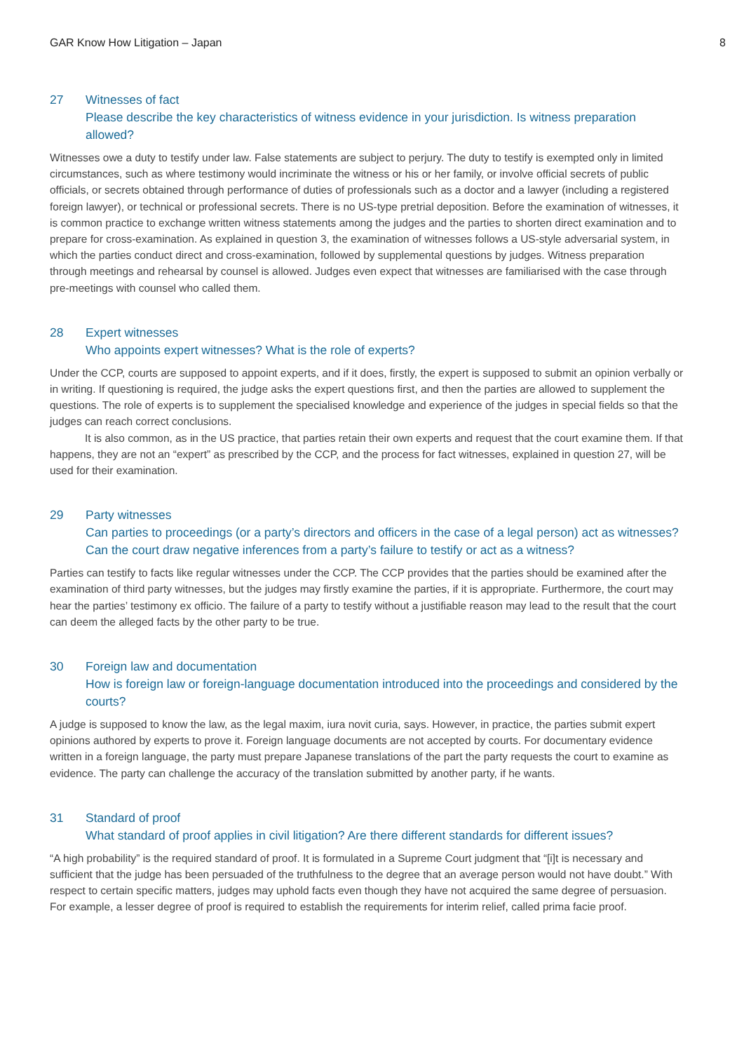GAR Know How Litigation – Japan 8
27 Witnesses of fact
Please describe the key characteristics of witness evidence in your jurisdiction. Is witness preparation allowed?
Witnesses owe a duty to testify under law. False statements are subject to perjury. The duty to testify is exempted only in limited circumstances, such as where testimony would incriminate the witness or his or her family, or involve official secrets of public officials, or secrets obtained through performance of duties of professionals such as a doctor and a lawyer (including a registered foreign lawyer), or technical or professional secrets. There is no US-type pretrial deposition. Before the examination of witnesses, it is common practice to exchange written witness statements among the judges and the parties to shorten direct examination and to prepare for cross-examination. As explained in question 3, the examination of witnesses follows a US-style adversarial system, in which the parties conduct direct and cross-examination, followed by supplemental questions by judges. Witness preparation through meetings and rehearsal by counsel is allowed. Judges even expect that witnesses are familiarised with the case through pre-meetings with counsel who called them.
28 Expert witnesses
Who appoints expert witnesses? What is the role of experts?
Under the CCP, courts are supposed to appoint experts, and if it does, firstly, the expert is supposed to submit an opinion verbally or in writing. If questioning is required, the judge asks the expert questions first, and then the parties are allowed to supplement the questions. The role of experts is to supplement the specialised knowledge and experience of the judges in special fields so that the judges can reach correct conclusions.
It is also common, as in the US practice, that parties retain their own experts and request that the court examine them. If that happens, they are not an “expert” as prescribed by the CCP, and the process for fact witnesses, explained in question 27, will be used for their examination.
29 Party witnesses
Can parties to proceedings (or a party’s directors and officers in the case of a legal person) act as witnesses? Can the court draw negative inferences from a party’s failure to testify or act as a witness?
Parties can testify to facts like regular witnesses under the CCP. The CCP provides that the parties should be examined after the examination of third party witnesses, but the judges may firstly examine the parties, if it is appropriate. Furthermore, the court may hear the parties’ testimony ex officio. The failure of a party to testify without a justifiable reason may lead to the result that the court can deem the alleged facts by the other party to be true.
30 Foreign law and documentation
How is foreign law or foreign-language documentation introduced into the proceedings and considered by the courts?
A judge is supposed to know the law, as the legal maxim, iura novit curia, says. However, in practice, the parties submit expert opinions authored by experts to prove it. Foreign language documents are not accepted by courts. For documentary evidence written in a foreign language, the party must prepare Japanese translations of the part the party requests the court to examine as evidence. The party can challenge the accuracy of the translation submitted by another party, if he wants.
31 Standard of proof
What standard of proof applies in civil litigation? Are there different standards for different issues?
“A high probability” is the required standard of proof. It is formulated in a Supreme Court judgment that “[i]t is necessary and sufficient that the judge has been persuaded of the truthfulness to the degree that an average person would not have doubt.” With respect to certain specific matters, judges may uphold facts even though they have not acquired the same degree of persuasion. For example, a lesser degree of proof is required to establish the requirements for interim relief, called prima facie proof.